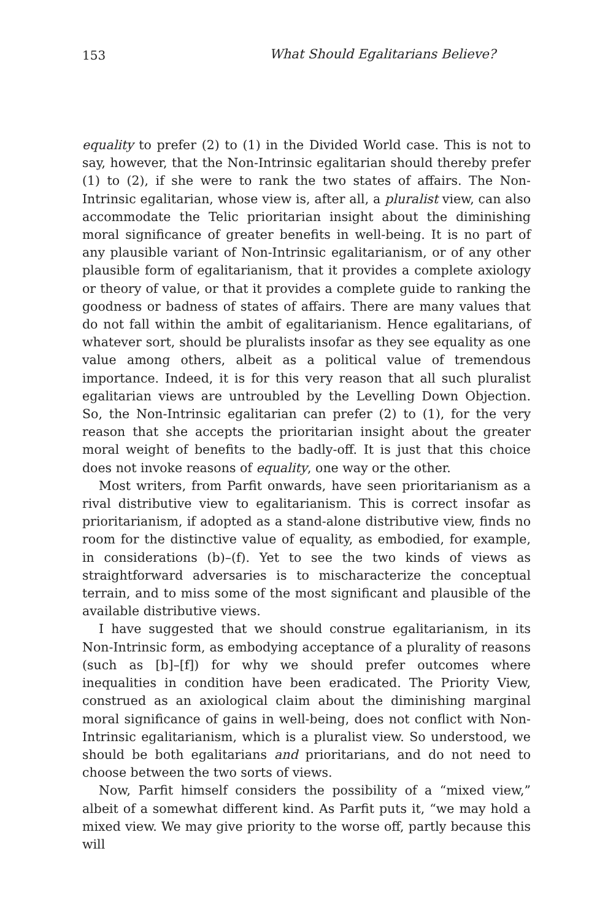153 What Should Egalitarians Believe?
equality to prefer (2) to (1) in the Divided World case. This is not to say, however, that the Non-Intrinsic egalitarian should thereby prefer (1) to (2), if she were to rank the two states of affairs. The Non-Intrinsic egalitarian, whose view is, after all, a pluralist view, can also accommodate the Telic prioritarian insight about the diminishing moral significance of greater benefits in well-being. It is no part of any plausible variant of Non-Intrinsic egalitarianism, or of any other plausible form of egalitarianism, that it provides a complete axiology or theory of value, or that it provides a complete guide to ranking the goodness or badness of states of affairs. There are many values that do not fall within the ambit of egalitarianism. Hence egalitarians, of whatever sort, should be pluralists insofar as they see equality as one value among others, albeit as a political value of tremendous importance. Indeed, it is for this very reason that all such pluralist egalitarian views are untroubled by the Levelling Down Objection. So, the Non-Intrinsic egalitarian can prefer (2) to (1), for the very reason that she accepts the prioritarian insight about the greater moral weight of benefits to the badly-off. It is just that this choice does not invoke reasons of equality, one way or the other.
Most writers, from Parfit onwards, have seen prioritarianism as a rival distributive view to egalitarianism. This is correct insofar as prioritarianism, if adopted as a stand-alone distributive view, finds no room for the distinctive value of equality, as embodied, for example, in considerations (b)–(f). Yet to see the two kinds of views as straightforward adversaries is to mischaracterize the conceptual terrain, and to miss some of the most significant and plausible of the available distributive views.
I have suggested that we should construe egalitarianism, in its Non-Intrinsic form, as embodying acceptance of a plurality of reasons (such as [b]–[f]) for why we should prefer outcomes where inequalities in condition have been eradicated. The Priority View, construed as an axiological claim about the diminishing marginal moral significance of gains in well-being, does not conflict with Non-Intrinsic egalitarianism, which is a pluralist view. So understood, we should be both egalitarians and prioritarians, and do not need to choose between the two sorts of views.
Now, Parfit himself considers the possibility of a “mixed view,” albeit of a somewhat different kind. As Parfit puts it, “we may hold a mixed view. We may give priority to the worse off, partly because this will